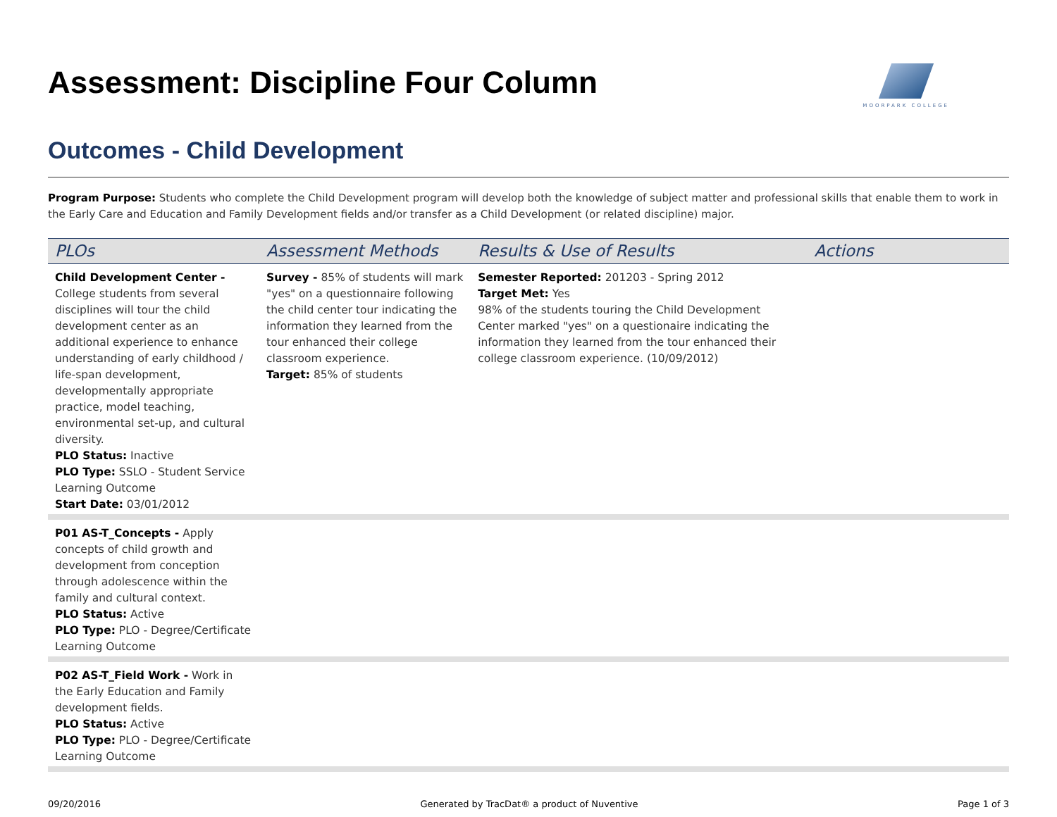Assessment: Discipline Four Column
MOORPARK COLLEGE
Outcomes - Child Development
Program Purpose: Students who complete the Child Development program will develop both the knowledge of subject matter and professional skills that enable them to work in the Early Care and Education and Family Development fields and/or transfer as a Child Development (or related discipline) major.
| PLOs | Assessment Methods | Results & Use of Results | Actions |
| --- | --- | --- | --- |
| Child Development Center - College students from several disciplines will tour the child development center as an additional experience to enhance understanding of early childhood / life-span development, developmentally appropriate practice, model teaching, environmental set-up, and cultural diversity. PLO Status: Inactive PLO Type: SSLO - Student Service Learning Outcome Start Date: 03/01/2012 | Survey - 85% of students will mark "yes" on a questionnaire following the child center tour indicating the information they learned from the tour enhanced their college classroom experience. Target: 85% of students | Semester Reported: 201203 - Spring 2012 Target Met: Yes 98% of the students touring the Child Development Center marked "yes" on a questionaire indicating the information they learned from the tour enhanced their college classroom experience. (10/09/2012) | |
| P01 AS-T_Concepts - Apply concepts of child growth and development from conception through adolescence within the family and cultural context. PLO Status: Active PLO Type: PLO - Degree/Certificate Learning Outcome | | | |
| P02 AS-T_Field Work - Work in the Early Education and Family development fields. PLO Status: Active PLO Type: PLO - Degree/Certificate Learning Outcome | | | |
09/20/2016 Generated by TracDat® a product of Nuventive Page 1 of 3